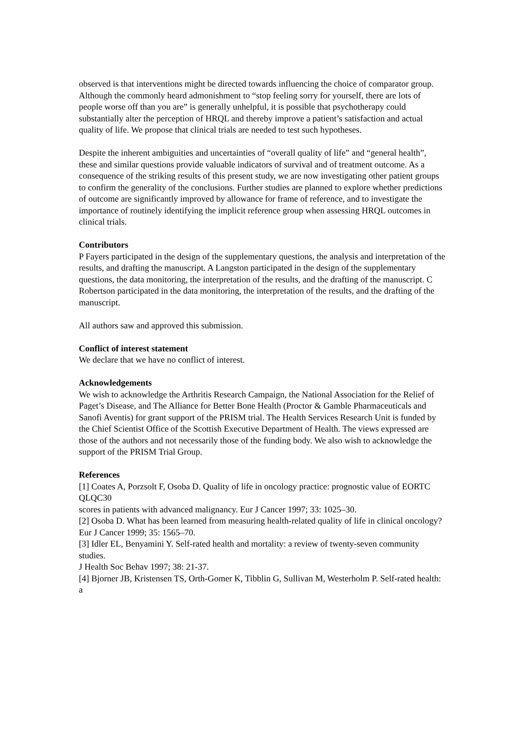observed is that interventions might be directed towards influencing the choice of comparator group. Although the commonly heard admonishment to “stop feeling sorry for yourself, there are lots of people worse off than you are” is generally unhelpful, it is possible that psychotherapy could substantially alter the perception of HRQL and thereby improve a patient’s satisfaction and actual quality of life. We propose that clinical trials are needed to test such hypotheses.
Despite the inherent ambiguities and uncertainties of “overall quality of life” and “general health”, these and similar questions provide valuable indicators of survival and of treatment outcome. As a consequence of the striking results of this present study, we are now investigating other patient groups to confirm the generality of the conclusions. Further studies are planned to explore whether predictions of outcome are significantly improved by allowance for frame of reference, and to investigate the importance of routinely identifying the implicit reference group when assessing HRQL outcomes in clinical trials.
Contributors
P Fayers participated in the design of the supplementary questions, the analysis and interpretation of the results, and drafting the manuscript. A Langston participated in the design of the supplementary questions, the data monitoring, the interpretation of the results, and the drafting of the manuscript. C Robertson participated in the data monitoring, the interpretation of the results, and the drafting of the manuscript.
All authors saw and approved this submission.
Conflict of interest statement
We declare that we have no conflict of interest.
Acknowledgements
We wish to acknowledge the Arthritis Research Campaign, the National Association for the Relief of Paget’s Disease, and The Alliance for Better Bone Health (Proctor & Gamble Pharmaceuticals and Sanofi Aventis) for grant support of the PRISM trial. The Health Services Research Unit is funded by the Chief Scientist Office of the Scottish Executive Department of Health. The views expressed are those of the authors and not necessarily those of the funding body. We also wish to acknowledge the support of the PRISM Trial Group.
References
[1] Coates A, Porzsolt F, Osoba D. Quality of life in oncology practice: prognostic value of EORTC QLQC30
scores in patients with advanced malignancy. Eur J Cancer 1997; 33: 1025–30.
[2] Osoba D. What has been learned from measuring health-related quality of life in clinical oncology?
Eur J Cancer 1999; 35: 1565–70.
[3] Idler EL, Benyamini Y. Self-rated health and mortality: a review of twenty-seven community studies.
J Health Soc Behav 1997; 38: 21-37.
[4] Bjorner JB, Kristensen TS, Orth-Gomer K, Tibblin G, Sullivan M, Westerholm P. Self-rated health: a